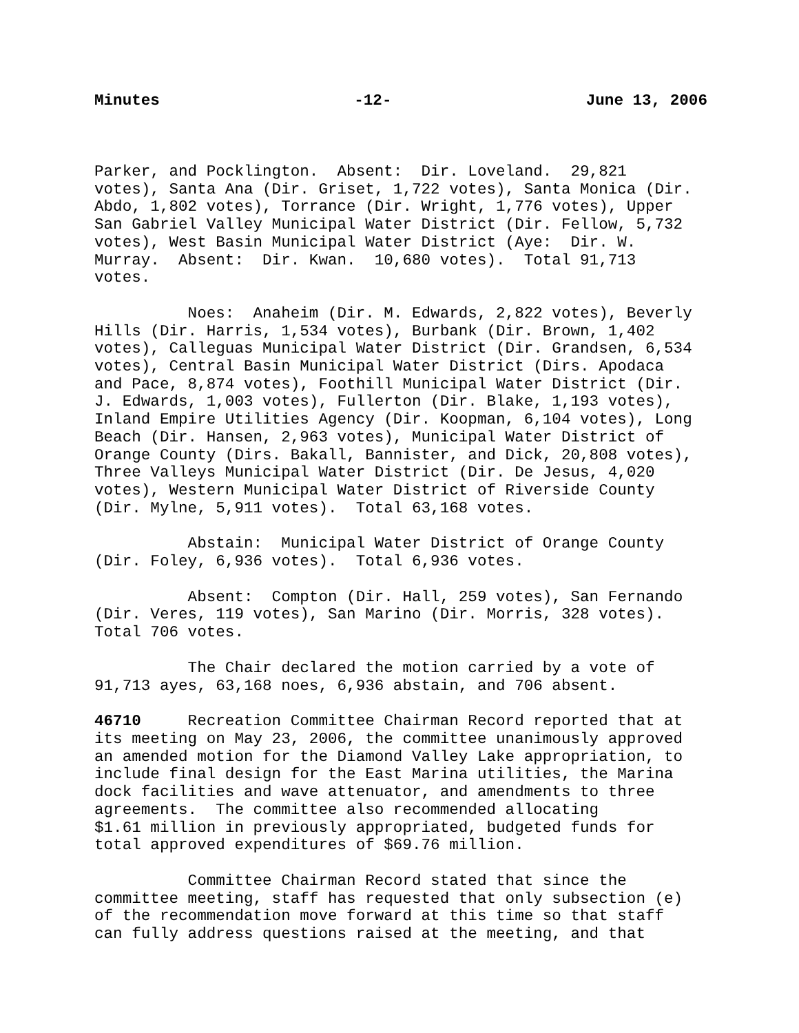Minutes -12- June 13, 2006
Parker, and Pocklington. Absent: Dir. Loveland. 29,821 votes), Santa Ana (Dir. Griset, 1,722 votes), Santa Monica (Dir. Abdo, 1,802 votes), Torrance (Dir. Wright, 1,776 votes), Upper San Gabriel Valley Municipal Water District (Dir. Fellow, 5,732 votes), West Basin Municipal Water District (Aye: Dir. W. Murray. Absent: Dir. Kwan. 10,680 votes). Total 91,713 votes.
Noes: Anaheim (Dir. M. Edwards, 2,822 votes), Beverly Hills (Dir. Harris, 1,534 votes), Burbank (Dir. Brown, 1,402 votes), Calleguas Municipal Water District (Dir. Grandsen, 6,534 votes), Central Basin Municipal Water District (Dirs. Apodaca and Pace, 8,874 votes), Foothill Municipal Water District (Dir. J. Edwards, 1,003 votes), Fullerton (Dir. Blake, 1,193 votes), Inland Empire Utilities Agency (Dir. Koopman, 6,104 votes), Long Beach (Dir. Hansen, 2,963 votes), Municipal Water District of Orange County (Dirs. Bakall, Bannister, and Dick, 20,808 votes), Three Valleys Municipal Water District (Dir. De Jesus, 4,020 votes), Western Municipal Water District of Riverside County (Dir. Mylne, 5,911 votes). Total 63,168 votes.
Abstain: Municipal Water District of Orange County (Dir. Foley, 6,936 votes). Total 6,936 votes.
Absent: Compton (Dir. Hall, 259 votes), San Fernando (Dir. Veres, 119 votes), San Marino (Dir. Morris, 328 votes). Total 706 votes.
The Chair declared the motion carried by a vote of 91,713 ayes, 63,168 noes, 6,936 abstain, and 706 absent.
46710 Recreation Committee Chairman Record reported that at its meeting on May 23, 2006, the committee unanimously approved an amended motion for the Diamond Valley Lake appropriation, to include final design for the East Marina utilities, the Marina dock facilities and wave attenuator, and amendments to three agreements. The committee also recommended allocating $1.61 million in previously appropriated, budgeted funds for total approved expenditures of $69.76 million.
Committee Chairman Record stated that since the committee meeting, staff has requested that only subsection (e) of the recommendation move forward at this time so that staff can fully address questions raised at the meeting, and that